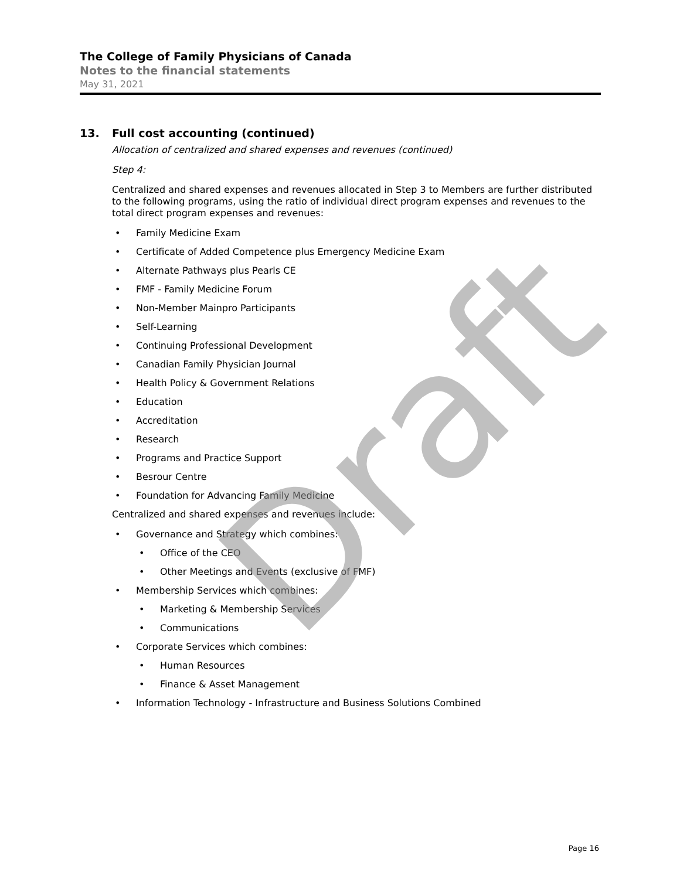The College of Family Physicians of Canada
Notes to the financial statements
May 31, 2021
13. Full cost accounting (continued)
Allocation of centralized and shared expenses and revenues (continued)
Step 4:
Centralized and shared expenses and revenues allocated in Step 3 to Members are further distributed to the following programs, using the ratio of individual direct program expenses and revenues to the total direct program expenses and revenues:
Family Medicine Exam
Certificate of Added Competence plus Emergency Medicine Exam
Alternate Pathways plus Pearls CE
FMF - Family Medicine Forum
Non-Member Mainpro Participants
Self-Learning
Continuing Professional Development
Canadian Family Physician Journal
Health Policy & Government Relations
Education
Accreditation
Research
Programs and Practice Support
Besrour Centre
Foundation for Advancing Family Medicine
Centralized and shared expenses and revenues include:
Governance and Strategy which combines:
Office of the CEO
Other Meetings and Events (exclusive of FMF)
Membership Services which combines:
Marketing & Membership Services
Communications
Corporate Services which combines:
Human Resources
Finance & Asset Management
Information Technology - Infrastructure and Business Solutions Combined
Draft
Page 16